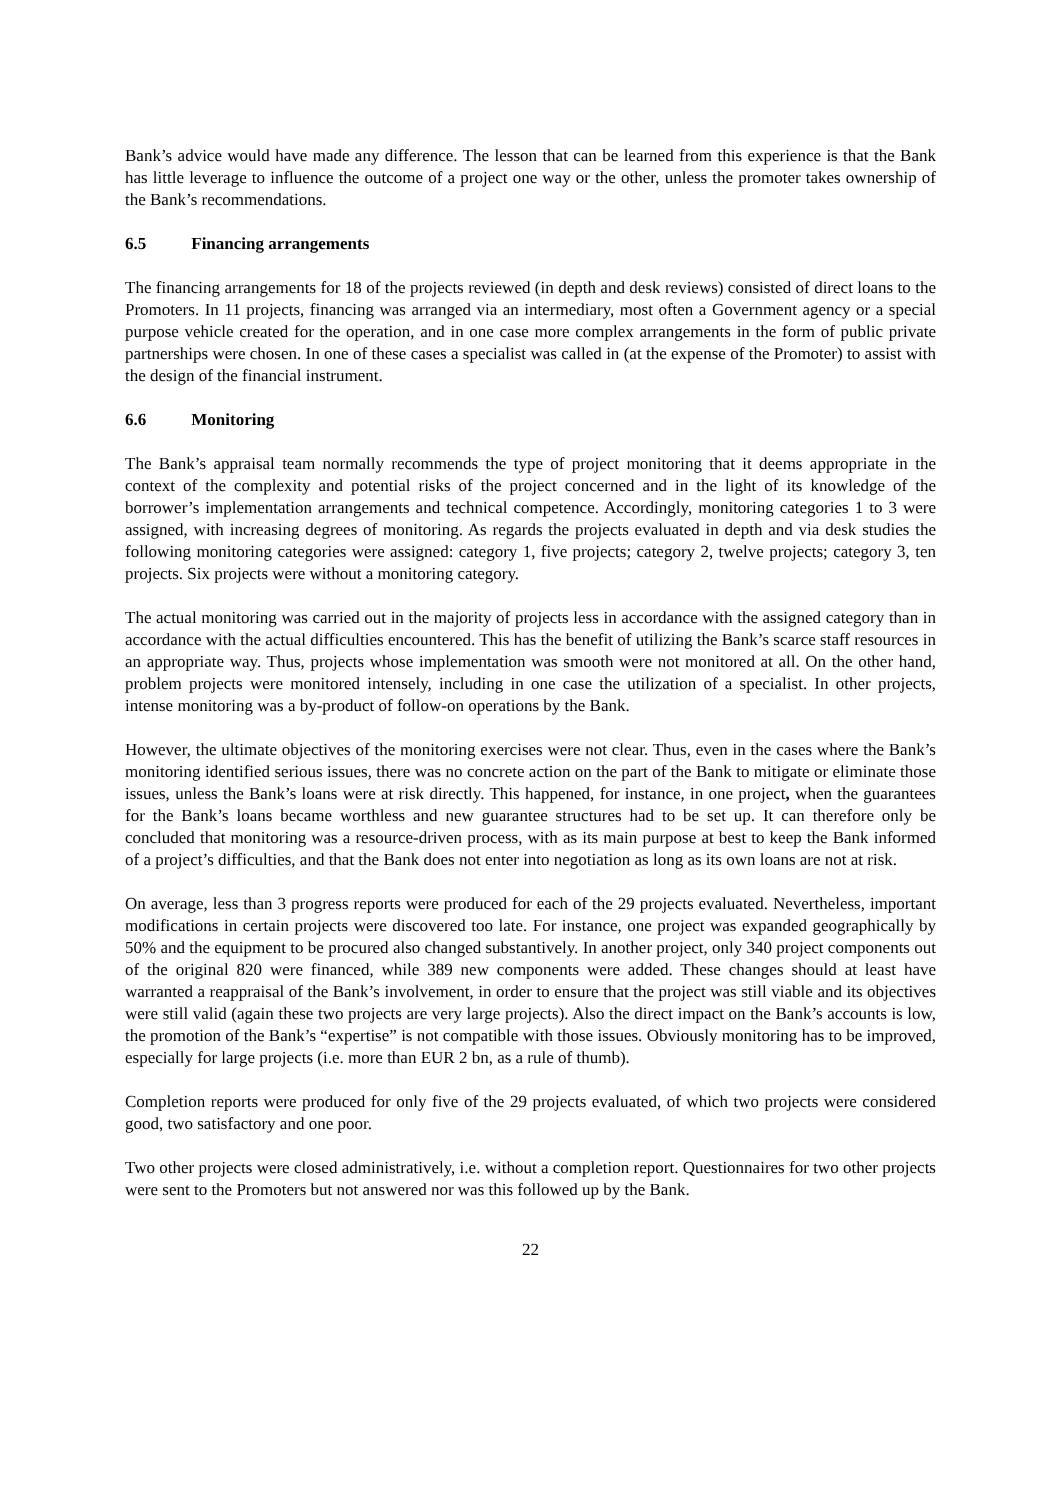Bank’s advice would have made any difference. The lesson that can be learned from this experience is that the Bank has little leverage to influence the outcome of a project one way or the other, unless the promoter takes ownership of the Bank’s recommendations.
6.5 Financing arrangements
The financing arrangements for 18 of the projects reviewed (in depth and desk reviews) consisted of direct loans to the Promoters. In 11 projects, financing was arranged via an intermediary, most often a Government agency or a special purpose vehicle created for the operation, and in one case more complex arrangements in the form of public private partnerships were chosen. In one of these cases a specialist was called in (at the expense of the Promoter) to assist with the design of the financial instrument.
6.6 Monitoring
The Bank’s appraisal team normally recommends the type of project monitoring that it deems appropriate in the context of the complexity and potential risks of the project concerned and in the light of its knowledge of the borrower’s implementation arrangements and technical competence. Accordingly, monitoring categories 1 to 3 were assigned, with increasing degrees of monitoring. As regards the projects evaluated in depth and via desk studies the following monitoring categories were assigned: category 1, five projects; category 2, twelve projects; category 3, ten projects. Six projects were without a monitoring category.
The actual monitoring was carried out in the majority of projects less in accordance with the assigned category than in accordance with the actual difficulties encountered. This has the benefit of utilizing the Bank’s scarce staff resources in an appropriate way. Thus, projects whose implementation was smooth were not monitored at all. On the other hand, problem projects were monitored intensely, including in one case the utilization of a specialist. In other projects, intense monitoring was a by-product of follow-on operations by the Bank.
However, the ultimate objectives of the monitoring exercises were not clear. Thus, even in the cases where the Bank’s monitoring identified serious issues, there was no concrete action on the part of the Bank to mitigate or eliminate those issues, unless the Bank’s loans were at risk directly. This happened, for instance, in one project, when the guarantees for the Bank’s loans became worthless and new guarantee structures had to be set up. It can therefore only be concluded that monitoring was a resource-driven process, with as its main purpose at best to keep the Bank informed of a project’s difficulties, and that the Bank does not enter into negotiation as long as its own loans are not at risk.
On average, less than 3 progress reports were produced for each of the 29 projects evaluated. Nevertheless, important modifications in certain projects were discovered too late. For instance, one project was expanded geographically by 50% and the equipment to be procured also changed substantively. In another project, only 340 project components out of the original 820 were financed, while 389 new components were added. These changes should at least have warranted a reappraisal of the Bank’s involvement, in order to ensure that the project was still viable and its objectives were still valid (again these two projects are very large projects). Also the direct impact on the Bank’s accounts is low, the promotion of the Bank’s “expertise” is not compatible with those issues. Obviously monitoring has to be improved, especially for large projects (i.e. more than EUR 2 bn, as a rule of thumb).
Completion reports were produced for only five of the 29 projects evaluated, of which two projects were considered good, two satisfactory and one poor.
Two other projects were closed administratively, i.e. without a completion report. Questionnaires for two other projects were sent to the Promoters but not answered nor was this followed up by the Bank.
22